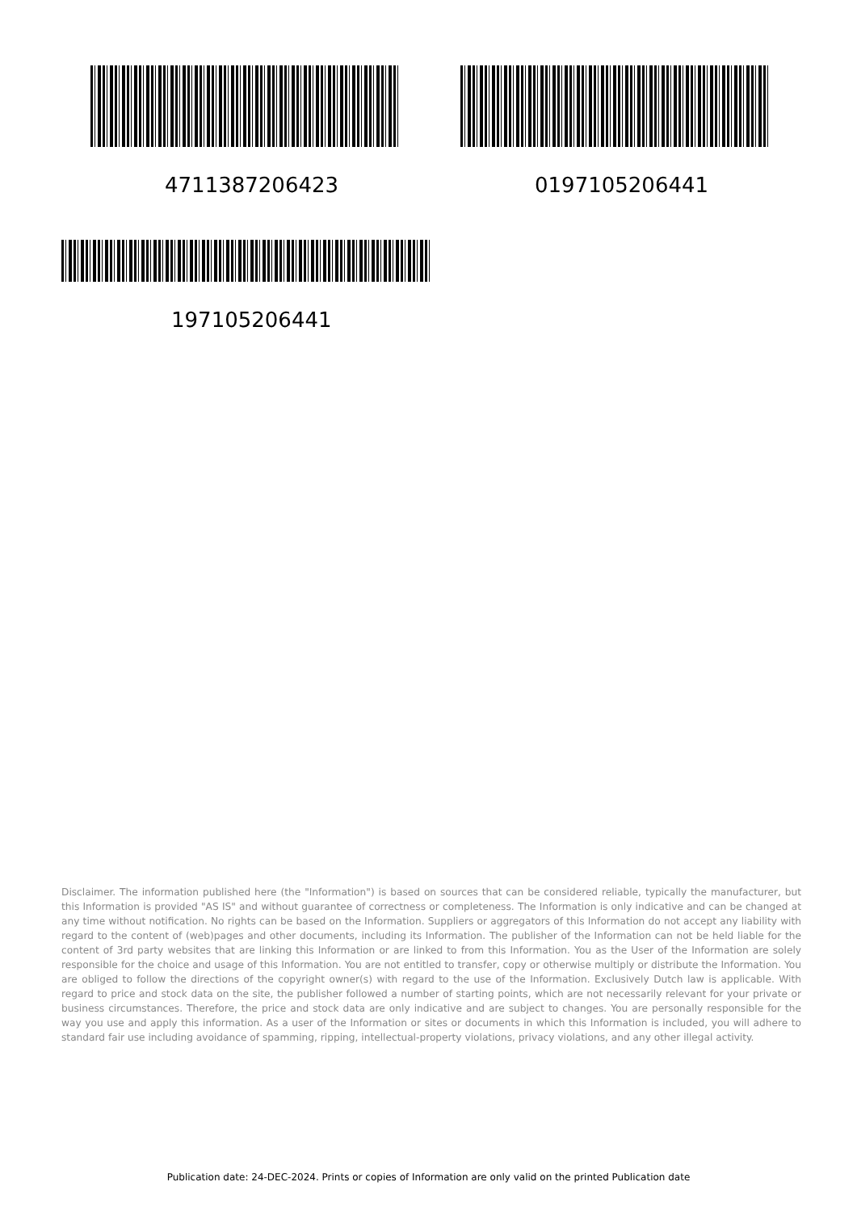4711387206423 0197105206441
197105206441
Disclaimer. The information published here (the "Information") is based on sources that can be considered reliable, typically the manufacturer, but this Information is provided "AS IS" and without guarantee of correctness or completeness. The Information is only indicative and can be changed at any time without notification. No rights can be based on the Information. Suppliers or aggregators of this Information do not accept any liability with regard to the content of (web)pages and other documents, including its Information. The publisher of the Information can not be held liable for the content of 3rd party websites that are linking this Information or are linked to from this Information. You as the User of the Information are solely responsible for the choice and usage of this Information. You are not entitled to transfer, copy or otherwise multiply or distribute the Information. You are obliged to follow the directions of the copyright owner(s) with regard to the use of the Information. Exclusively Dutch law is applicable. With regard to price and stock data on the site, the publisher followed a number of starting points, which are not necessarily relevant for your private or business circumstances. Therefore, the price and stock data are only indicative and are subject to changes. You are personally responsible for the way you use and apply this information. As a user of the Information or sites or documents in which this Information is included, you will adhere to standard fair use including avoidance of spamming, ripping, intellectual-property violations, privacy violations, and any other illegal activity.
Publication date: 24-DEC-2024. Prints or copies of Information are only valid on the printed Publication date